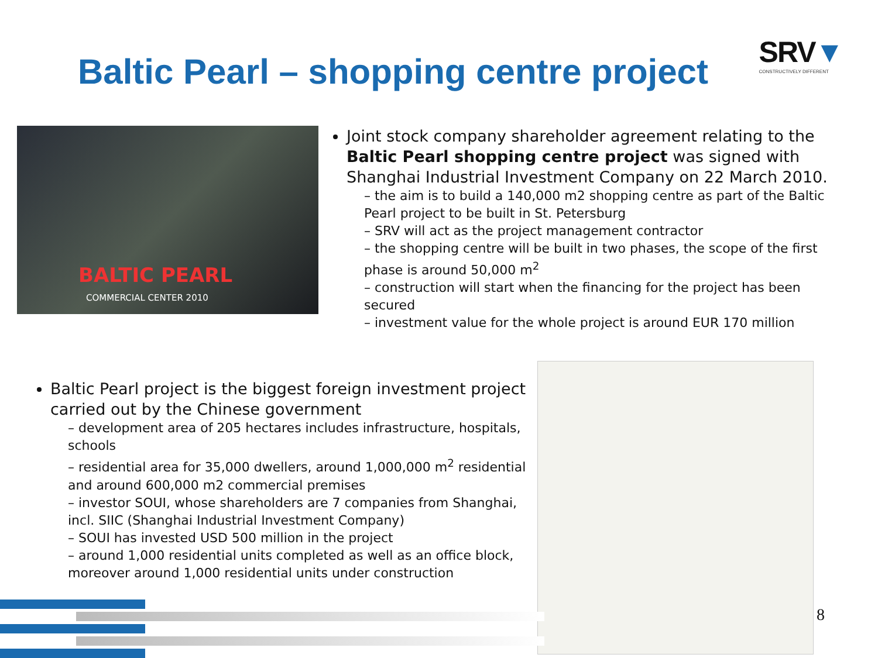Baltic Pearl – shopping centre project
SRV▼
CONSTRUCTIVELY DIFFERENT
BALTIC PEARL
COMMERCIAL CENTER 2010
Joint stock company shareholder agreement relating to the Baltic Pearl shopping centre project was signed with Shanghai Industrial Investment Company on 22 March 2010.
– the aim is to build a 140,000 m2 shopping centre as part of the Baltic Pearl project to be built in St. Petersburg
– SRV will act as the project management contractor
– the shopping centre will be built in two phases, the scope of the first phase is around 50,000 m<sup>2</sup>
– construction will start when the financing for the project has been secured
– investment value for the whole project is around EUR 170 million
Baltic Pearl project is the biggest foreign investment project carried out by the Chinese government
– development area of 205 hectares includes infrastructure, hospitals, schools
– residential area for 35,000 dwellers, around 1,000,000 m<sup>2</sup> residential and around 600,000 m2 commercial premises
– investor SOUI, whose shareholders are 7 companies from Shanghai, incl. SIIC (Shanghai Industrial Investment Company)
– SOUI has invested USD 500 million in the project
– around 1,000 residential units completed as well as an office block, moreover around 1,000 residential units under construction
8